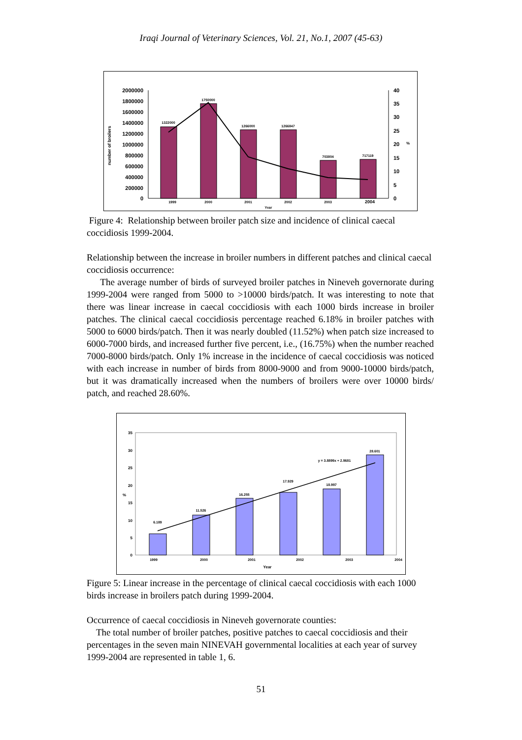Iraqi Journal of Veterinary Sciences, Vol. 21, No.1, 2007 (45-63)
2000000
1800000
1600000
1400000
1200000
1000000
800000
600000
400000
200000
0
40
35
30
25
20
15
10
5
0
1322000
1750000
1266000
1266847
703804
717119
1999
2000
2001
2002
2003
2004
Year
number of broilers
%
Figure 4: Relationship between broiler patch size and incidence of clinical caecal coccidiosis 1999-2004.
Relationship between the increase in broiler numbers in different patches and clinical caecal coccidiosis occurrence:
The average number of birds of surveyed broiler patches in Nineveh governorate during 1999-2004 were ranged from 5000 to >10000 birds/patch. It was interesting to note that there was linear increase in caecal coccidiosis with each 1000 birds increase in broiler patches. The clinical caecal coccidiosis percentage reached 6.18% in broiler patches with 5000 to 6000 birds/patch. Then it was nearly doubled (11.52%) when patch size increased to 6000-7000 birds, and increased further five percent, i.e., (16.75%) when the number reached 7000-8000 birds/patch. Only 1% increase in the incidence of caecal coccidiosis was noticed with each increase in number of birds from 8000-9000 and from 9000-10000 birds/patch, but it was dramatically increased when the numbers of broilers were over 10000 birds/ patch, and reached 28.60%.
35
30
25
20
15
10
5
0
%
6.189
11.526
16.255
17.929
18.997
28.601
y = 3.8899x + 2.9681
1999
2000
2001
2002
2003
2004
Year
Figure 5: Linear increase in the percentage of clinical caecal coccidiosis with each 1000 birds increase in broilers patch during 1999-2004.
Occurrence of caecal coccidiosis in Nineveh governorate counties:
The total number of broiler patches, positive patches to caecal coccidiosis and their percentages in the seven main NINEVAH governmental localities at each year of survey 1999-2004 are represented in table 1, 6.
51